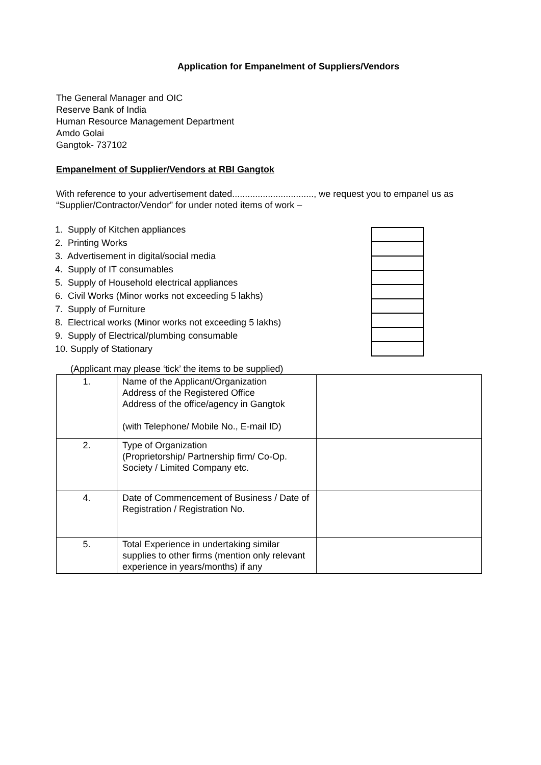Application for Empanelment of Suppliers/Vendors
The General Manager and OIC
Reserve Bank of India
Human Resource Management Department
Amdo Golai
Gangtok- 737102
Empanelment of Supplier/Vendors at RBI Gangtok
With reference to your advertisement dated................................, we request you to empanel us as “Supplier/Contractor/Vendor” for under noted items of work –
1. Supply of Kitchen appliances
2. Printing Works
3. Advertisement in digital/social media
4. Supply of IT consumables
5. Supply of Household electrical appliances
6. Civil Works (Minor works not exceeding 5 lakhs)
7. Supply of Furniture
8. Electrical works (Minor works not exceeding 5 lakhs)
9. Supply of Electrical/plumbing consumable
10. Supply of Stationary
(Applicant may please ‘tick’ the items to be supplied)
| 1. | Name of the Applicant/Organization Address of the Registered Office Address of the office/agency in Gangtok (with Telephone/ Mobile No., E-mail ID) | |
| 2. | Type of Organization (Proprietorship/ Partnership firm/ Co-Op. Society / Limited Company etc. | |
| 4. | Date of Commencement of Business / Date of Registration / Registration No. | |
| 5. | Total Experience in undertaking similar supplies to other firms (mention only relevant experience in years/months) if any | |